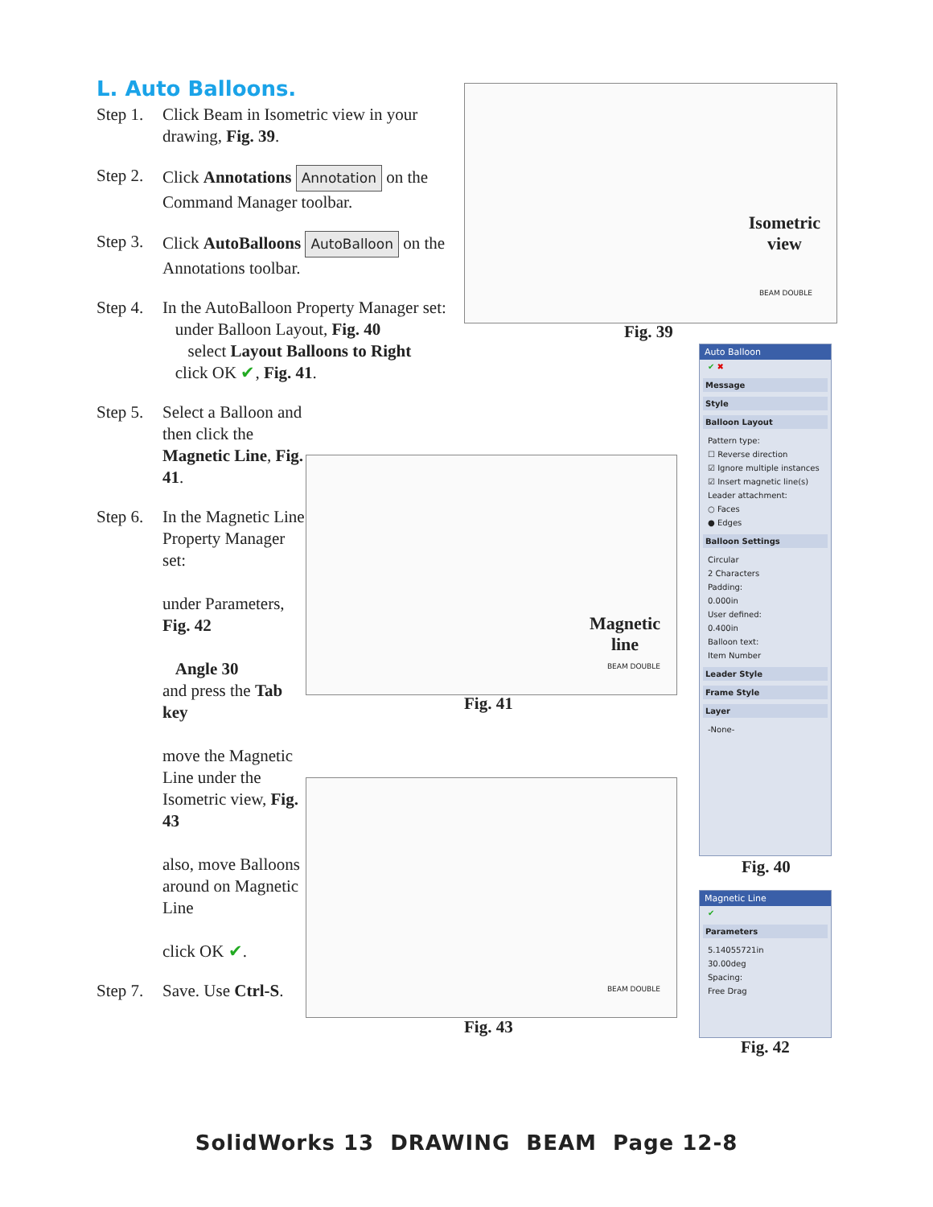L. Auto Balloons.
Step 1. Click Beam in Isometric view in your drawing, Fig. 39.
Step 2. Click Annotations Annotation on the Command Manager toolbar.
Step 3. Click AutoBalloons AutoBalloon on the Annotations toolbar.
Step 4. In the AutoBalloon Property Manager set:
under Balloon Layout, Fig. 40
select Layout Balloons to Right
click OK ✔, Fig. 41.
Step 5. Select a Balloon and then click the Magnetic Line, Fig. 41.
Step 6. In the Magnetic Line Property Manager set:
under Parameters, Fig. 42
Angle 30
and press the Tab key
move the Magnetic Line under the Isometric view, Fig. 43
also, move Balloons around on Magnetic Line
click OK ✔.
Step 7. Save. Use Ctrl-S.
Isometric
view
BEAM DOUBLE
Fig. 39
Magnetic
line
BEAM DOUBLE
Fig. 41
BEAM DOUBLE
Fig. 43
Auto Balloon
✔ ✖
Message
Style
Balloon Layout
Pattern type:
☐ Reverse direction
☑ Ignore multiple instances
☑ Insert magnetic line(s)
Leader attachment:
○ Faces
● Edges
Balloon Settings
Circular
2 Characters
Padding:
0.000in
User defined:
0.400in
Balloon text:
Item Number
Leader Style
Frame Style
Layer
-None-
Fig. 40
Magnetic Line
✔
Parameters
5.14055721in
30.00deg
Spacing:
Free Drag
Fig. 42
SolidWorks 13 DRAWING BEAM Page 12-8